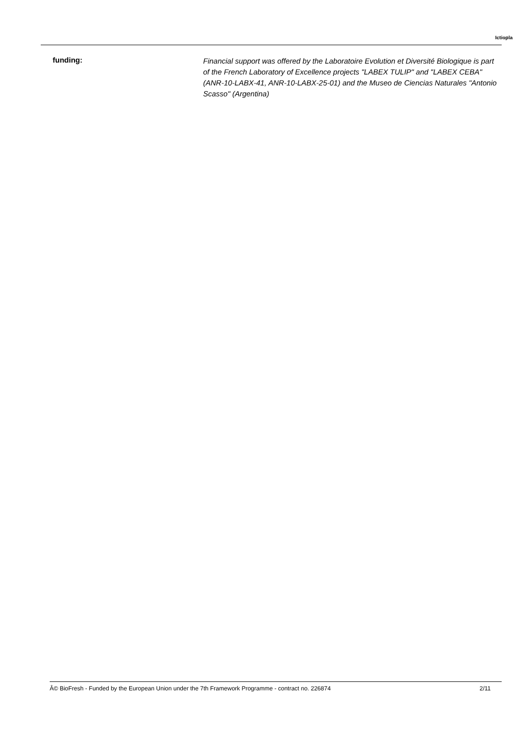Ictiopla
funding:
Financial support was offered by the Laboratoire Evolution et Diversité Biologique is part of the French Laboratory of Excellence projects "LABEX TULIP" and "LABEX CEBA" (ANR-10-LABX-41, ANR-10-LABX-25-01) and the Museo de Ciencias Naturales "Antonio Scasso" (Argentina)
Â© BioFresh - Funded by the European Union under the 7th Framework Programme - contract no. 226874 2/11